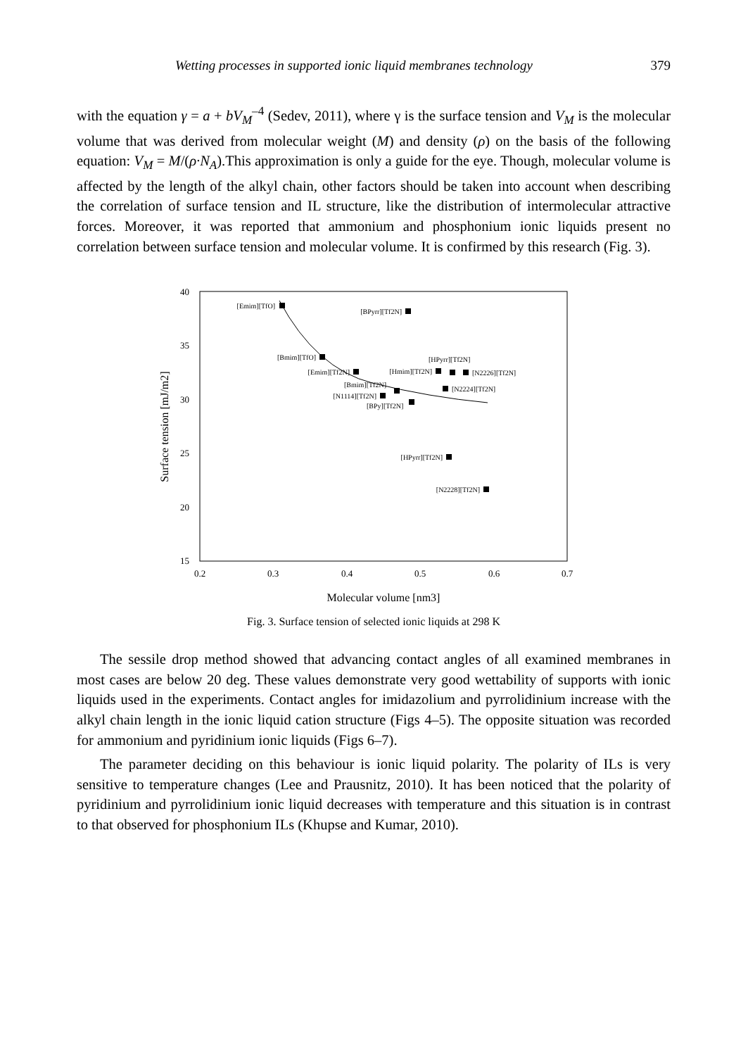Wetting processes in supported ionic liquid membranes technology 379
with the equation γ = a + bV<sub>M</sub><sup>–4</sup> (Sedev, 2011), where γ is the surface tension and V<sub>M</sub> is the molecular volume that was derived from molecular weight (M) and density (ρ) on the basis of the following equation: V<sub>M</sub> = M/(ρ·N<sub>A</sub>).This approximation is only a guide for the eye. Though, molecular volume is affected by the length of the alkyl chain, other factors should be taken into account when describing the correlation of surface tension and IL structure, like the distribution of intermolecular attractive forces. Moreover, it was reported that ammonium and phosphonium ionic liquids present no correlation between surface tension and molecular volume. It is confirmed by this research (Fig. 3).
40
35
30
25
20
15
0.2
0.3
0.4
0.5
0.6
0.7
Molecular volume [nm3]
Surface tension [mJ/m2]
[Emim][TfO]
[BPyrr][Tf2N]
[Bmim][TfO]
[Emim][Tf2N]
[HPyrr][Tf2N]
[Hmim][Tf2N]
[N2226][Tf2N]
[Bmim][Tf2N]
[N2224][Tf2N]
[N1114][Tf2N]
[BPy][Tf2N]
[HPyrr][Tf2N]
[N2228][Tf2N]
Fig. 3. Surface tension of selected ionic liquids at 298 K
The sessile drop method showed that advancing contact angles of all examined membranes in most cases are below 20 deg. These values demonstrate very good wettability of supports with ionic liquids used in the experiments. Contact angles for imidazolium and pyrrolidinium increase with the alkyl chain length in the ionic liquid cation structure (Figs 4–5). The opposite situation was recorded for ammonium and pyridinium ionic liquids (Figs 6–7).
The parameter deciding on this behaviour is ionic liquid polarity. The polarity of ILs is very sensitive to temperature changes (Lee and Prausnitz, 2010). It has been noticed that the polarity of pyridinium and pyrrolidinium ionic liquid decreases with temperature and this situation is in contrast to that observed for phosphonium ILs (Khupse and Kumar, 2010).